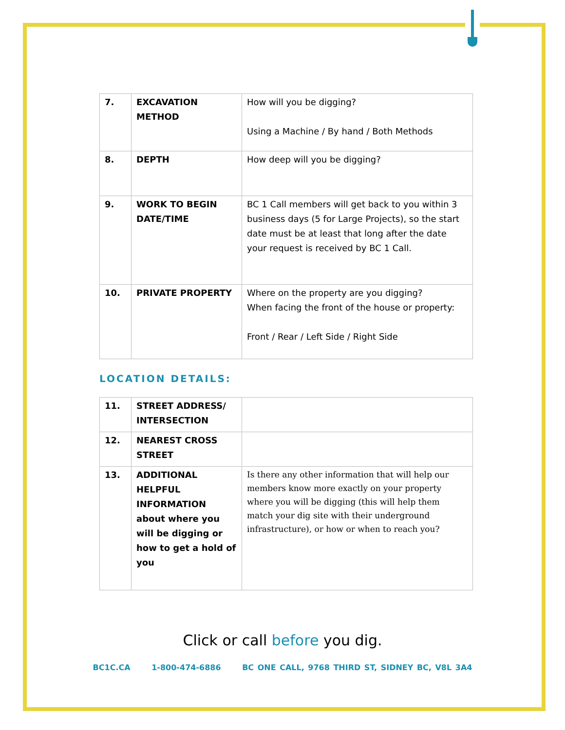| 7. | EXCAVATION METHOD | How will you be digging? Using a Machine / By hand / Both Methods |
| 8. | DEPTH | How deep will you be digging? |
| 9. | WORK TO BEGIN DATE/TIME | BC 1 Call members will get back to you within 3 business days (5 for Large Projects), so the start date must be at least that long after the date your request is received by BC 1 Call. |
| 10. | PRIVATE PROPERTY | Where on the property are you digging? When facing the front of the house or property: Front / Rear / Left Side / Right Side |
LOCATION DETAILS:
| 11. | STREET ADDRESS/ INTERSECTION | |
| 12. | NEAREST CROSS STREET | |
| 13. | ADDITIONAL HELPFUL INFORMATION about where you will be digging or how to get a hold of you | Is there any other information that will help our members know more exactly on your property where you will be digging (this will help them match your dig site with their underground infrastructure), or how or when to reach you? |
Click or call before you dig.
BC1C.CA 1-800-474-6886 BC ONE CALL, 9768 THIRD ST, SIDNEY BC, V8L 3A4